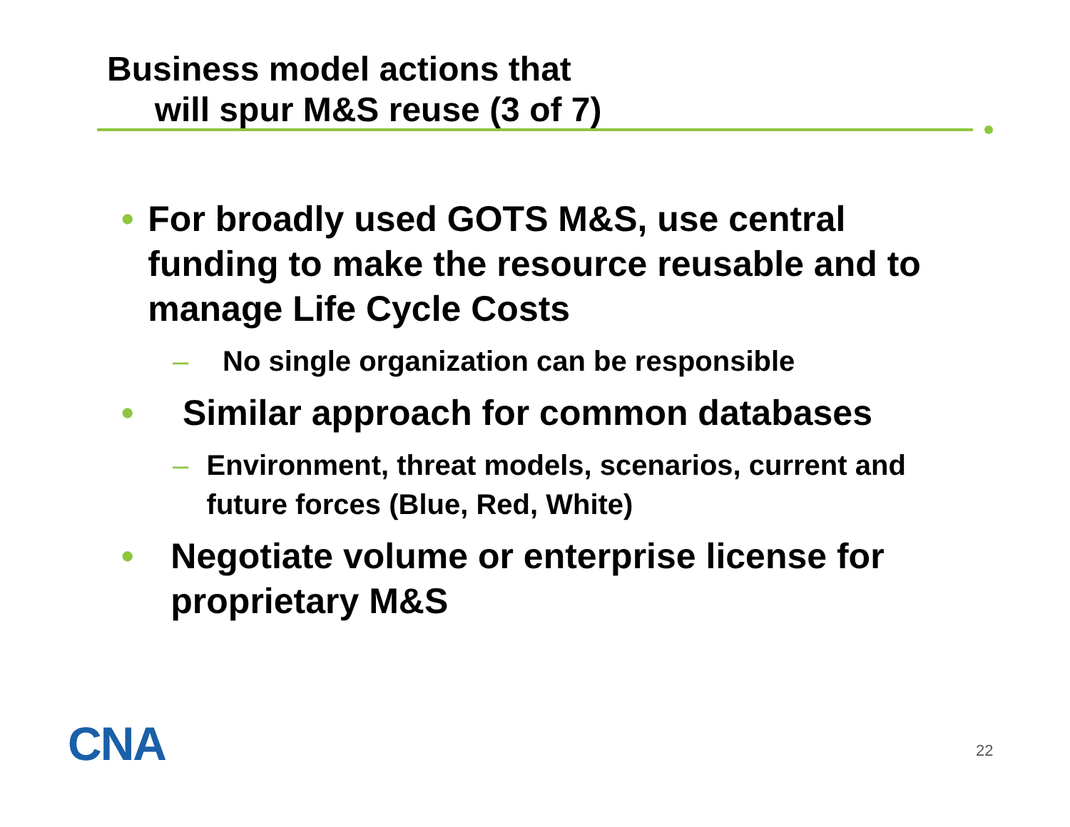Business model actions that
will spur M&S reuse (3 of 7)
• For broadly used GOTS M&S, use central funding to make the resource reusable and to manage Life Cycle Costs
– No single organization can be responsible
• Similar approach for common databases
– Environment, threat models, scenarios, current and future forces (Blue, Red, White)
• Negotiate volume or enterprise license for proprietary M&S
CNA 22